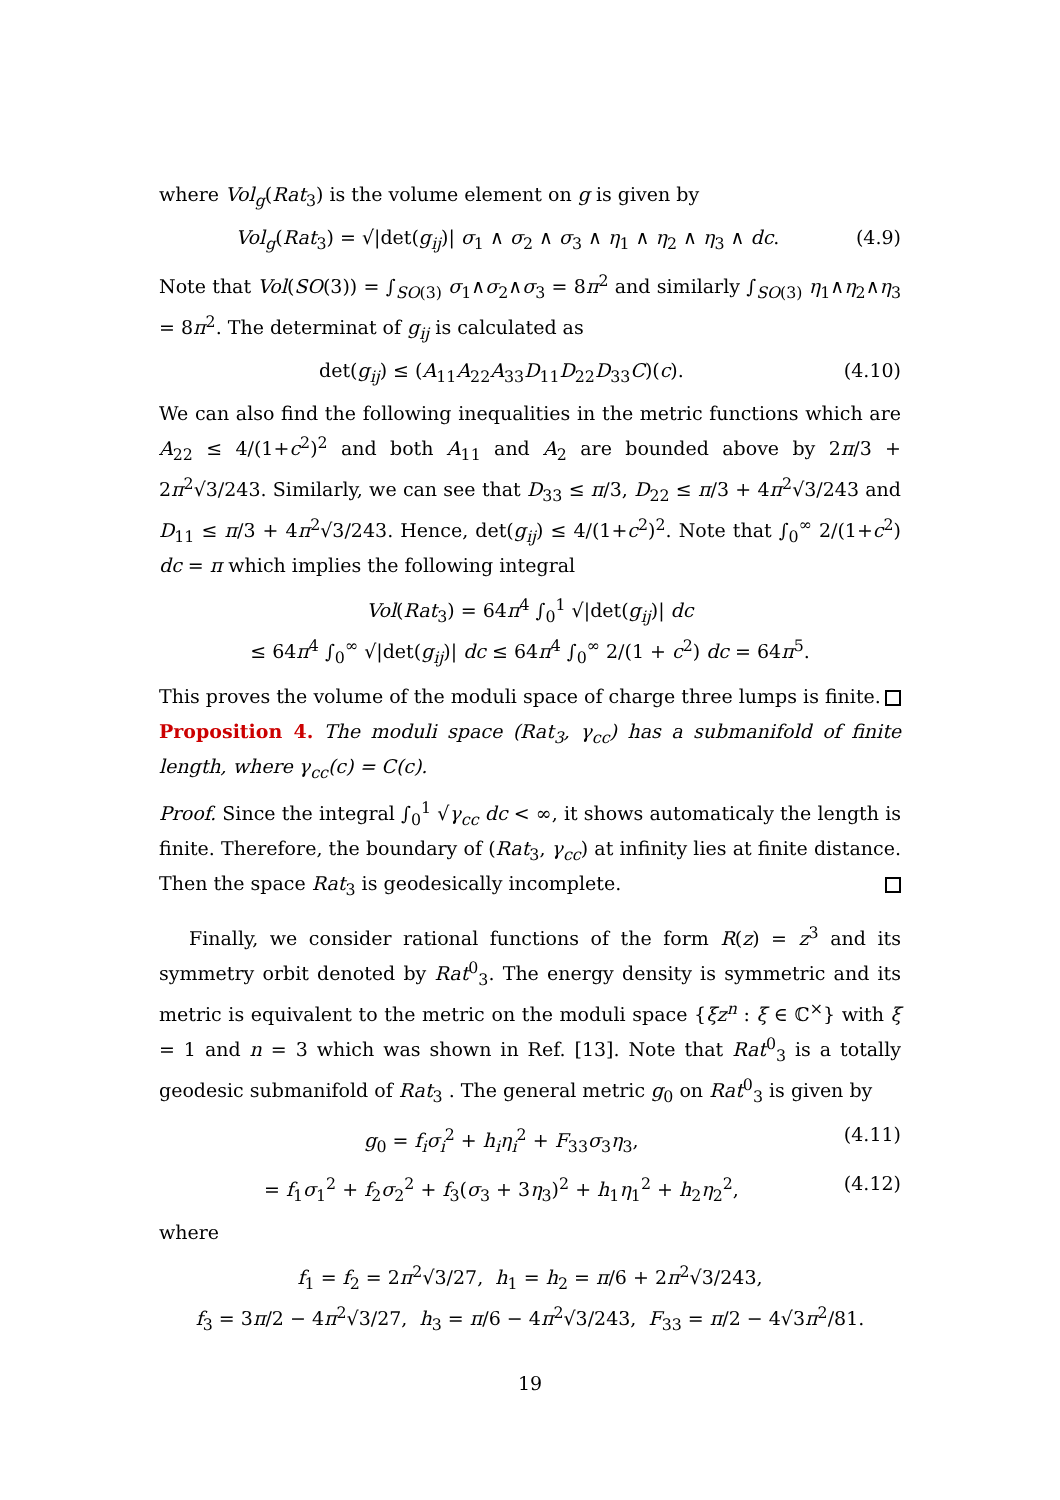where Vol<sub>g</sub>(Rat<sub>3</sub>) is the volume element on g is given by
Vol<sub>g</sub>(Rat<sub>3</sub>) = √|det(g<sub>ij</sub>)| σ<sub>1</sub> ∧ σ<sub>2</sub> ∧ σ<sub>3</sub> ∧ η<sub>1</sub> ∧ η<sub>2</sub> ∧ η<sub>3</sub> ∧ dc. (4.9)
Note that Vol(SO(3)) = ∫<sub>SO(3)</sub> σ<sub>1</sub>∧σ<sub>2</sub>∧σ<sub>3</sub> = 8π<sup>2</sup> and similarly ∫<sub>SO(3)</sub> η<sub>1</sub>∧η<sub>2</sub>∧η<sub>3</sub> = 8π<sup>2</sup>. The determinat of g<sub>ij</sub> is calculated as
det(g<sub>ij</sub>) ≤ (A<sub>11</sub>A<sub>22</sub>A<sub>33</sub>D<sub>11</sub>D<sub>22</sub>D<sub>33</sub>C)(c). (4.10)
We can also find the following inequalities in the metric functions which are A<sub>22</sub> ≤ 4/(1+c<sup>2</sup>)<sup>2</sup> and both A<sub>11</sub> and A<sub>2</sub> are bounded above by 2π/3 + 2π<sup>2</sup>√3/243. Similarly, we can see that D<sub>33</sub> ≤ π/3, D<sub>22</sub> ≤ π/3 + 4π<sup>2</sup>√3/243 and D<sub>11</sub> ≤ π/3 + 4π<sup>2</sup>√3/243. Hence, det(g<sub>ij</sub>) ≤ 4/(1+c<sup>2</sup>)<sup>2</sup>. Note that ∫<sub>0</sub><sup>∞</sup> 2/(1+c<sup>2</sup>) dc = π which implies the following integral
Vol(Rat<sub>3</sub>) = 64π<sup>4</sup> ∫<sub>0</sub><sup>1</sup> √|det(g<sub>ij</sub>)| dc
≤ 64π<sup>4</sup> ∫<sub>0</sub><sup>∞</sup> √|det(g<sub>ij</sub>)| dc ≤ 64π<sup>4</sup> ∫<sub>0</sub><sup>∞</sup> 2/(1 + c<sup>2</sup>) dc = 64π<sup>5</sup>.
This proves the volume of the moduli space of charge three lumps is finite.
Proposition 4. The moduli space (Rat<sub>3</sub>, γ<sub>cc</sub>) has a submanifold of finite length, where γ<sub>cc</sub>(c) = C(c).
Proof. Since the integral ∫<sub>0</sub><sup>1</sup> √γ<sub>cc</sub> dc < ∞, it shows automaticaly the length is finite. Therefore, the boundary of (Rat<sub>3</sub>, γ<sub>cc</sub>) at infinity lies at finite distance. Then the space Rat<sub>3</sub> is geodesically incomplete.
Finally, we consider rational functions of the form R(z) = z<sup>3</sup> and its symmetry orbit denoted by Rat<sup>0</sup><sub>3</sub>. The energy density is symmetric and its metric is equivalent to the metric on the moduli space {ξz<sup>n</sup> : ξ ∈ ℂ<sup>×</sup>} with ξ = 1 and n = 3 which was shown in Ref. [13]. Note that Rat<sup>0</sup><sub>3</sub> is a totally geodesic submanifold of Rat<sub>3</sub> . The general metric g<sub>0</sub> on Rat<sup>0</sup><sub>3</sub> is given by
g<sub>0</sub> = f<sub>i</sub>σ<sub>i</sub><sup>2</sup> + h<sub>i</sub>η<sub>i</sub><sup>2</sup> + F<sub>33</sub>σ<sub>3</sub>η<sub>3</sub>, (4.11)
= f<sub>1</sub>σ<sub>1</sub><sup>2</sup> + f<sub>2</sub>σ<sub>2</sub><sup>2</sup> + f<sub>3</sub>(σ<sub>3</sub> + 3η<sub>3</sub>)<sup>2</sup> + h<sub>1</sub>η<sub>1</sub><sup>2</sup> + h<sub>2</sub>η<sub>2</sub><sup>2</sup>, (4.12)
where
f<sub>1</sub> = f<sub>2</sub> = 2π<sup>2</sup>√3/27, h<sub>1</sub> = h<sub>2</sub> = π/6 + 2π<sup>2</sup>√3/243,
f<sub>3</sub> = 3π/2 − 4π<sup>2</sup>√3/27, h<sub>3</sub> = π/6 − 4π<sup>2</sup>√3/243, F<sub>33</sub> = π/2 − 4√3π<sup>2</sup>/81.
19